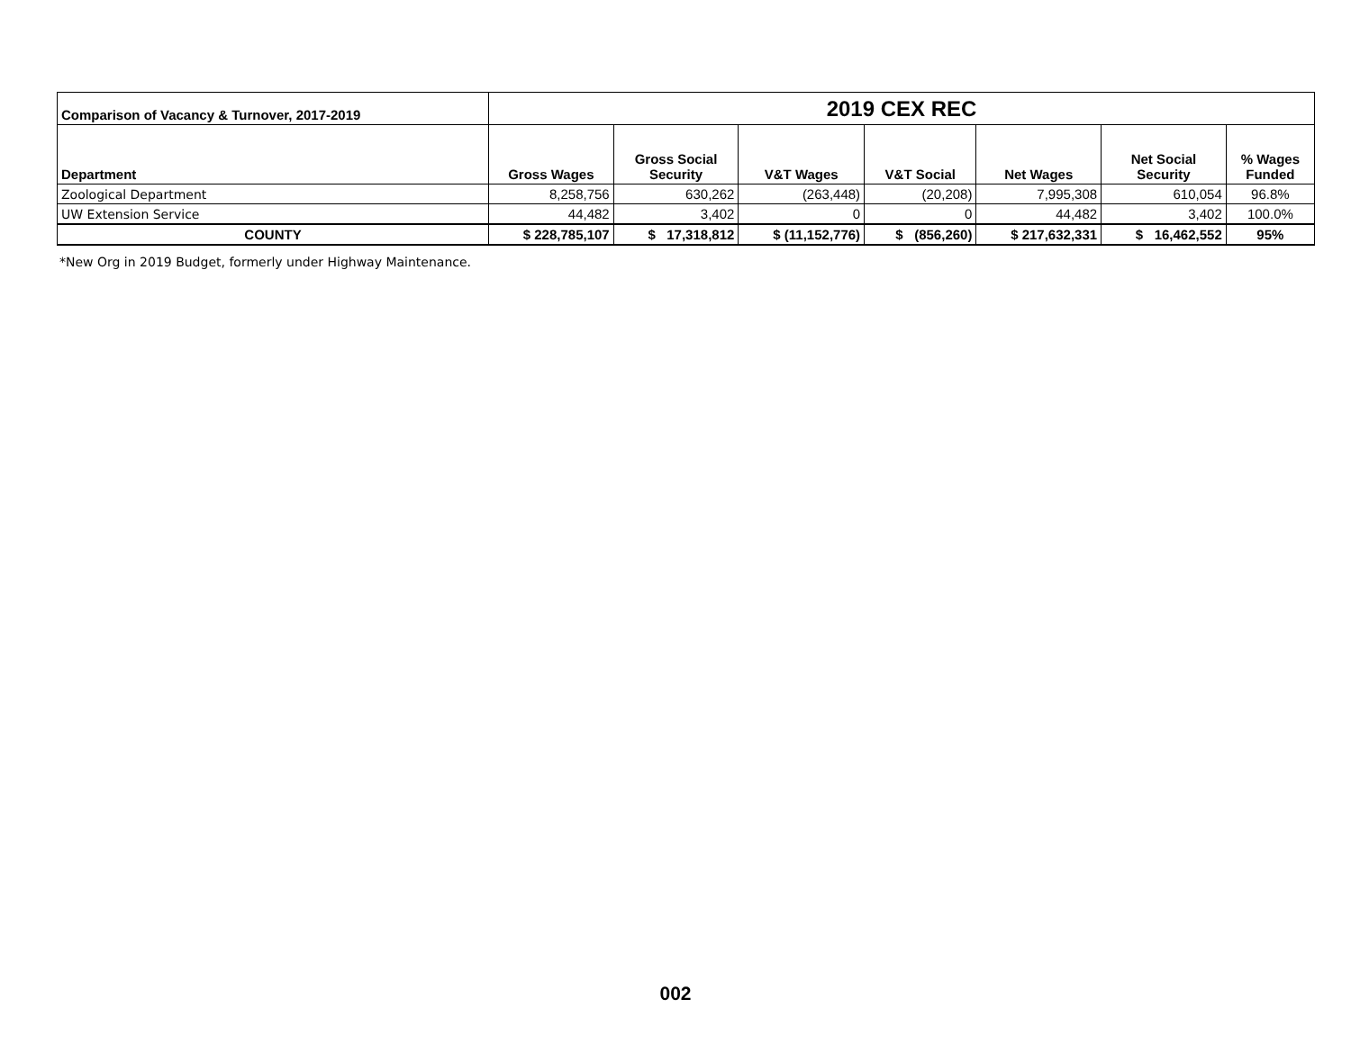| Comparison of Vacancy & Turnover, 2017-2019 | 2019 CEX REC | | | | | | |
| --- | --- | --- | --- | --- | --- | --- | --- |
| Department | Gross Wages | Gross Social Security | V&T Wages | V&T Social | Net Wages | Net Social Security | % Wages Funded |
| Zoological Department | 8,258,756 | 630,262 | (263,448) | (20,208) | 7,995,308 | 610,054 | 96.8% |
| UW Extension Service | 44,482 | 3,402 | 0 | 0 | 44,482 | 3,402 | 100.0% |
| COUNTY | $ 228,785,107 | $ 17,318,812 | $ (11,152,776) | $ (856,260) | $ 217,632,331 | $ 16,462,552 | 95% |
*New Org in 2019 Budget, formerly under Highway Maintenance.
002